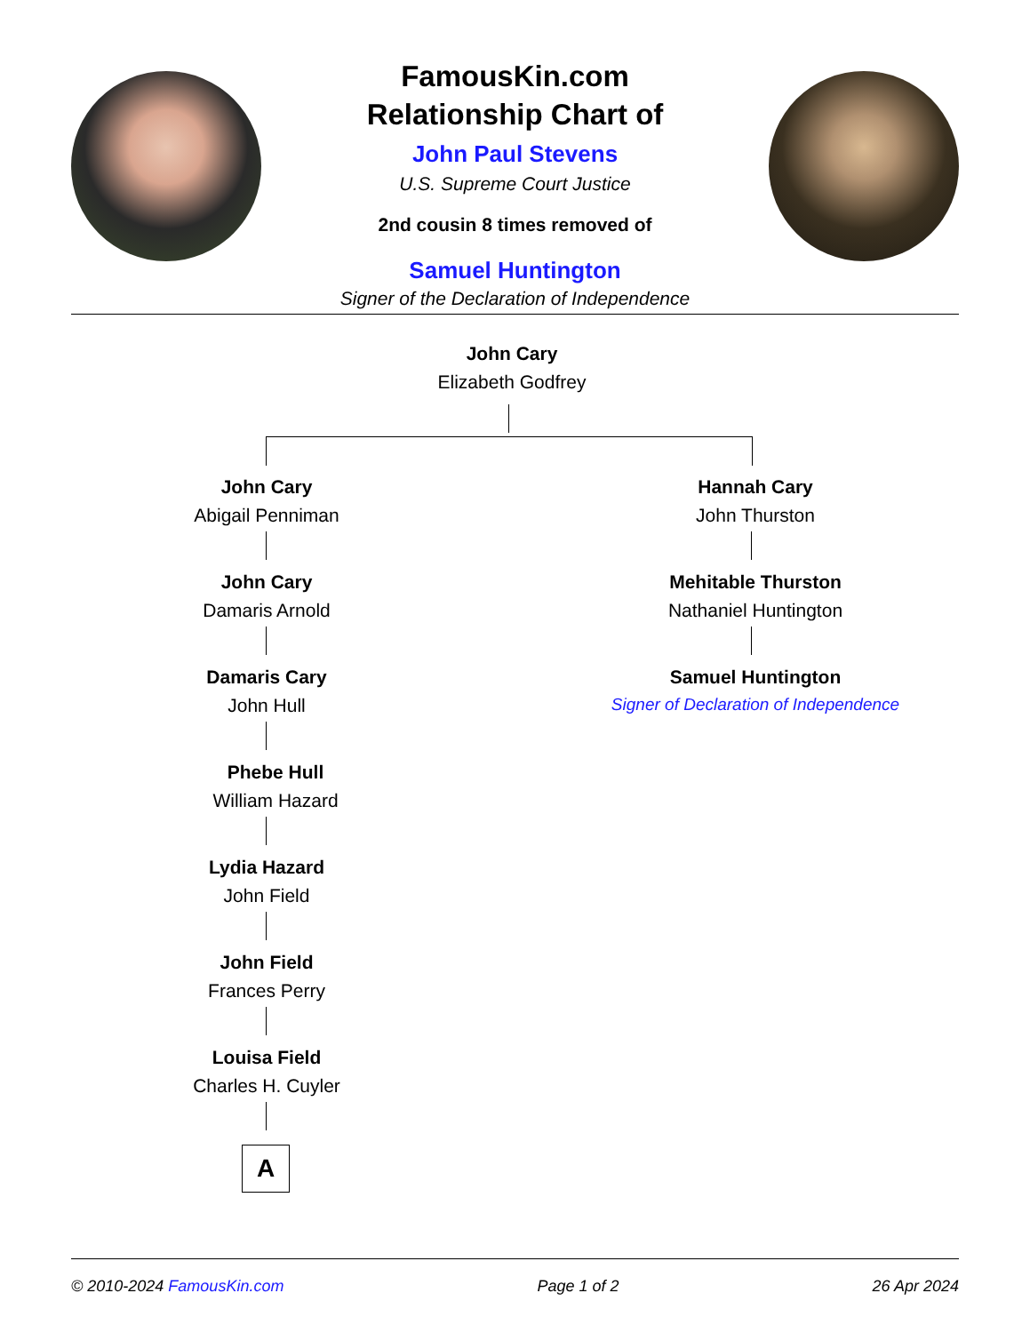FamousKin.com
Relationship Chart of
John Paul Stevens
U.S. Supreme Court Justice
2nd cousin 8 times removed of
Samuel Huntington
Signer of the Declaration of Independence
John Cary
Elizabeth Godfrey
John Cary
Abigail Penniman
John Cary
Damaris Arnold
Damaris Cary
John Hull
Phebe Hull
William Hazard
Lydia Hazard
John Field
John Field
Frances Perry
Louisa Field
Charles H. Cuyler
A
Hannah Cary
John Thurston
Mehitable Thurston
Nathaniel Huntington
Samuel Huntington
Signer of Declaration of Independence
© 2010-2024 FamousKin.com Page 1 of 2 26 Apr 2024